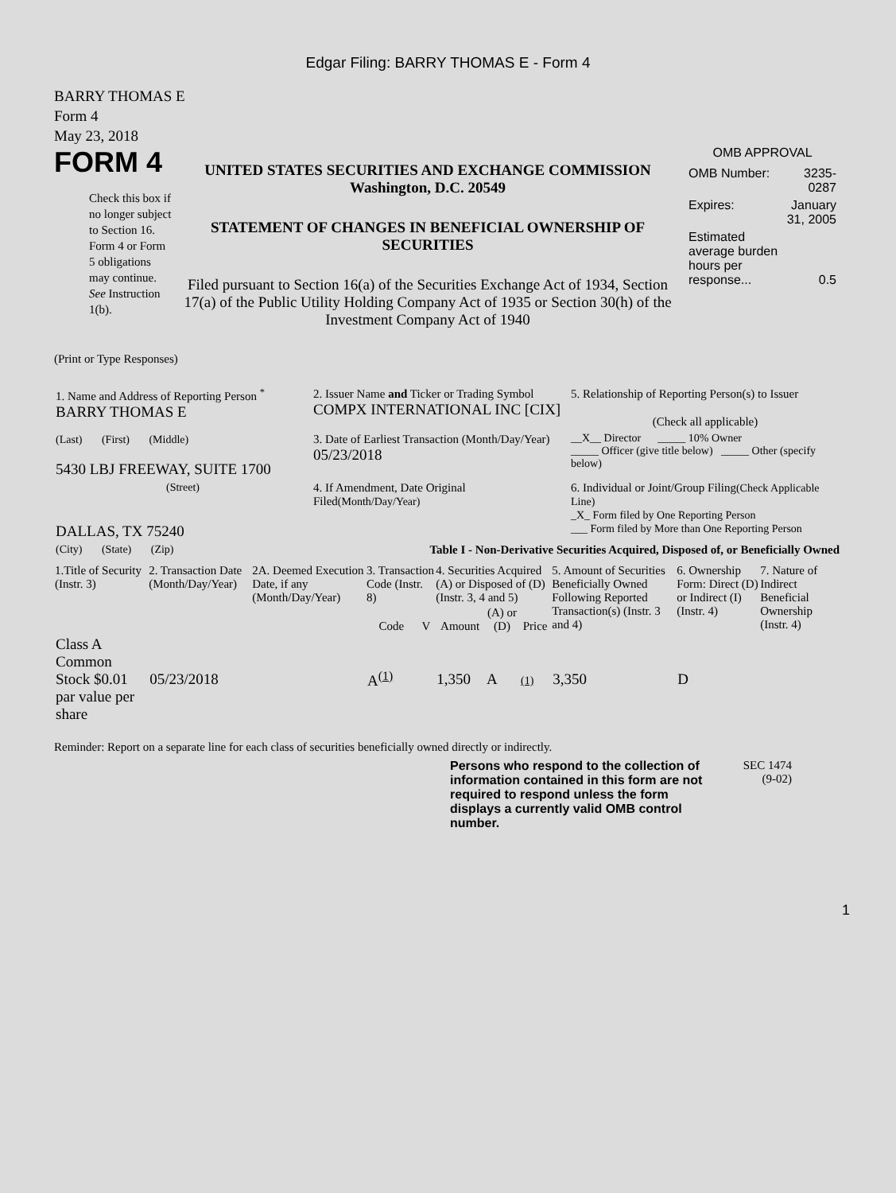Edgar Filing: BARRY THOMAS E - Form 4
BARRY THOMAS E
Form 4
May 23, 2018
FORM 4
Check this box if no longer subject to Section 16. Form 4 or Form 5 obligations may continue. See Instruction 1(b).
UNITED STATES SECURITIES AND EXCHANGE COMMISSION
Washington, D.C. 20549
STATEMENT OF CHANGES IN BENEFICIAL OWNERSHIP OF SECURITIES
Filed pursuant to Section 16(a) of the Securities Exchange Act of 1934, Section 17(a) of the Public Utility Holding Company Act of 1935 or Section 30(h) of the Investment Company Act of 1940
OMB APPROVAL
| OMB Number: | 3235-0287 |
| Expires: | January 31, 2005 |
| Estimated average burden hours per response... | 0.5 |
(Print or Type Responses)
| 1. Name and Address of Reporting Person <sup>*</sup> BARRY THOMAS E | 2. Issuer Name and Ticker or Trading Symbol COMPX INTERNATIONAL INC [CIX] | 5. Relationship of Reporting Person(s) to Issuer (Check all applicable) |
| (Last) (First) (Middle) 5430 LBJ FREEWAY, SUITE 1700 | 3. Date of Earliest Transaction (Month/Day/Year) 05/23/2018 | __X__ Director _____ 10% Owner _____ Officer (give title below) _____ Other (specify below) |
| (Street) DALLAS, TX 75240 | 4. If Amendment, Date Original Filed (Month/Day/Year) | 6. Individual or Joint/Group Filing (Check Applicable Line) _X_ Form filed by One Reporting Person ___ Form filed by More than One Reporting Person |
| (City) (State) (Zip) | Table I - Non-Derivative Securities Acquired, Disposed of, or Beneficially Owned | |
| 1.Title of Security (Instr. 3) | 2. Transaction Date (Month/Day/Year) | 2A. Deemed Execution Date, if any (Month/Day/Year) | 3. Transaction Code (Instr. 8) | | 4. Securities Acquired (A) or Disposed of (D) (Instr. 3, 4 and 5) | | | 5. Amount of Securities Beneficially Owned Following Reported Transaction(s) (Instr. 3 and 4) | 6. Ownership Form: Direct (D) or Indirect (I) (Instr. 4) | 7. Nature of Indirect Beneficial Ownership (Instr. 4) |
| --- | --- | --- | --- | --- | --- | --- | --- | --- | --- | --- |
| | | | Code | V | Amount | (A) or (D) | Price | | | |
| Class A Common Stock $0.01 par value per share | 05/23/2018 | | A<sup>(1)</sup> | | 1,350 | A | (1) | 3,350 | D | |
Reminder: Report on a separate line for each class of securities beneficially owned directly or indirectly.
Persons who respond to the collection of information contained in this form are not required to respond unless the form displays a currently valid OMB control number.
SEC 1474
(9-02)
1